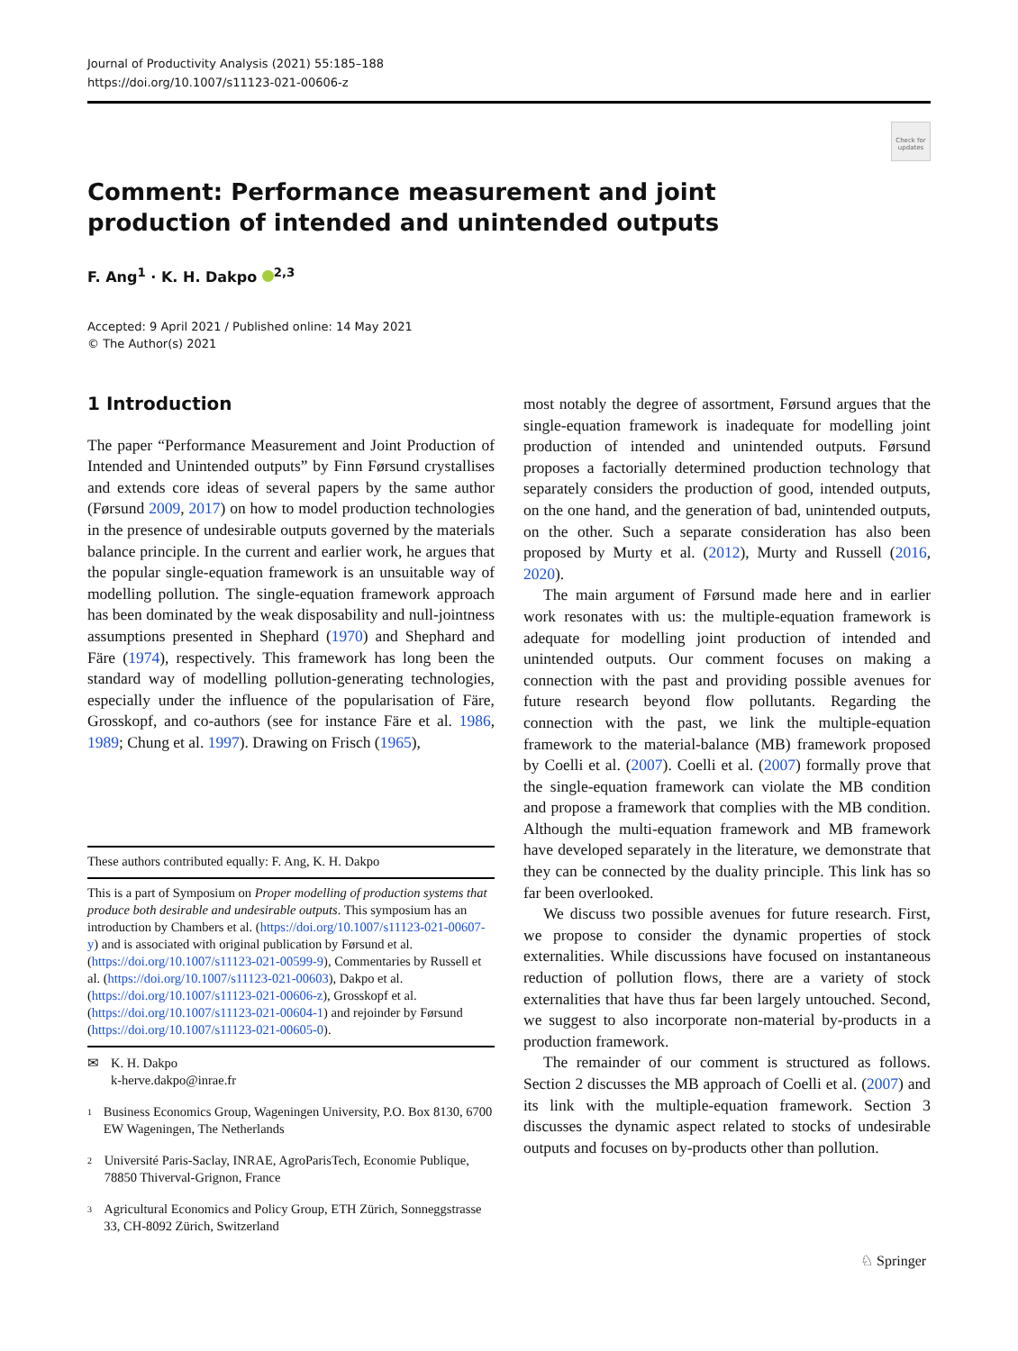Journal of Productivity Analysis (2021) 55:185–188
https://doi.org/10.1007/s11123-021-00606-z
Check for updates
Comment: Performance measurement and joint production of intended and unintended outputs
F. Ang<sup>1</sup> · K. H. Dakpo <sup>2,3</sup>
Accepted: 9 April 2021 / Published online: 14 May 2021
© The Author(s) 2021
1 Introduction
The paper “Performance Measurement and Joint Production of Intended and Unintended outputs” by Finn Førsund crystallises and extends core ideas of several papers by the same author (Førsund 2009, 2017) on how to model production technologies in the presence of undesirable outputs governed by the materials balance principle. In the current and earlier work, he argues that the popular single-equation framework is an unsuitable way of modelling pollution. The single-equation framework approach has been dominated by the weak disposability and null-jointness assumptions presented in Shephard (1970) and Shephard and Färe (1974), respectively. This framework has long been the standard way of modelling pollution-generating technologies, especially under the influence of the popularisation of Färe, Grosskopf, and co-authors (see for instance Färe et al. 1986, 1989; Chung et al. 1997). Drawing on Frisch (1965),
These authors contributed equally: F. Ang, K. H. Dakpo
This is a part of Symposium on Proper modelling of production systems that produce both desirable and undesirable outputs. This symposium has an introduction by Chambers et al. (https://doi.org/10.1007/s11123-021-00607-y) and is associated with original publication by Førsund et al. (https://doi.org/10.1007/s11123-021-00599-9), Commentaries by Russell et al. (https://doi.org/10.1007/s11123-021-00603), Dakpo et al. (https://doi.org/10.1007/s11123-021-00606-z), Grosskopf et al. (https://doi.org/10.1007/s11123-021-00604-1) and rejoinder by Førsund (https://doi.org/10.1007/s11123-021-00605-0).
✉ K. H. Dakpo
k-herve.dakpo@inrae.fr
1 Business Economics Group, Wageningen University, P.O. Box 8130, 6700 EW Wageningen, The Netherlands
2 Université Paris-Saclay, INRAE, AgroParisTech, Economie Publique, 78850 Thiverval-Grignon, France
3 Agricultural Economics and Policy Group, ETH Zürich, Sonneggstrasse 33, CH-8092 Zürich, Switzerland
most notably the degree of assortment, Førsund argues that the single-equation framework is inadequate for modelling joint production of intended and unintended outputs. Førsund proposes a factorially determined production technology that separately considers the production of good, intended outputs, on the one hand, and the generation of bad, unintended outputs, on the other. Such a separate consideration has also been proposed by Murty et al. (2012), Murty and Russell (2016, 2020).
The main argument of Førsund made here and in earlier work resonates with us: the multiple-equation framework is adequate for modelling joint production of intended and unintended outputs. Our comment focuses on making a connection with the past and providing possible avenues for future research beyond flow pollutants. Regarding the connection with the past, we link the multiple-equation framework to the material-balance (MB) framework proposed by Coelli et al. (2007). Coelli et al. (2007) formally prove that the single-equation framework can violate the MB condition and propose a framework that complies with the MB condition. Although the multi-equation framework and MB framework have developed separately in the literature, we demonstrate that they can be connected by the duality principle. This link has so far been overlooked.
We discuss two possible avenues for future research. First, we propose to consider the dynamic properties of stock externalities. While discussions have focused on instantaneous reduction of pollution flows, there are a variety of stock externalities that have thus far been largely untouched. Second, we suggest to also incorporate non-material by-products in a production framework.
The remainder of our comment is structured as follows. Section 2 discusses the MB approach of Coelli et al. (2007) and its link with the multiple-equation framework. Section 3 discusses the dynamic aspect related to stocks of undesirable outputs and focuses on by-products other than pollution.
♘ Springer